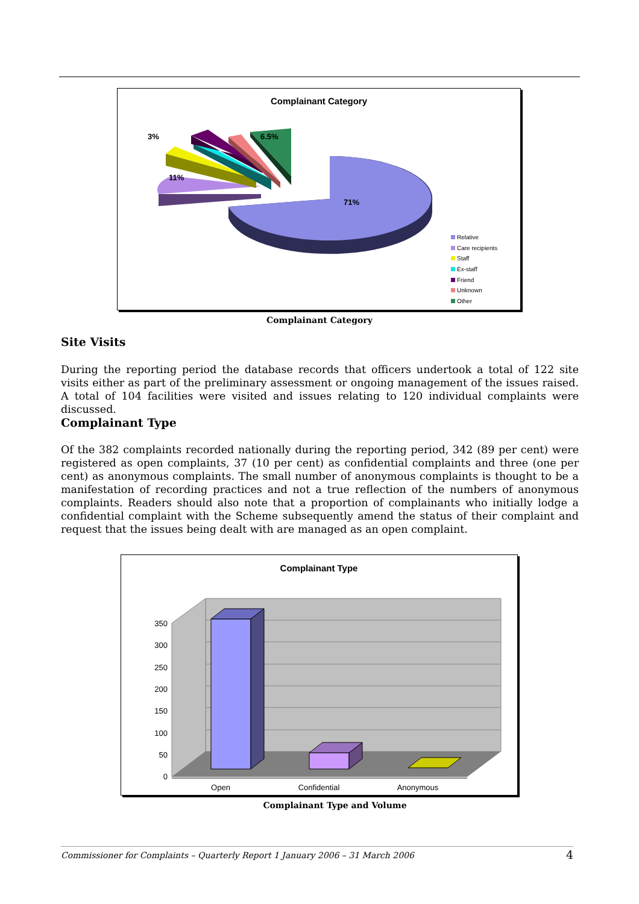Complainant Category
3%
6.5%
11%
71%
Relative
Care recipients
Staff
Ex-staff
Friend
Unknown
Other
Complainant Category
Site Visits
During the reporting period the database records that officers undertook a total of 122 site visits either as part of the preliminary assessment or ongoing management of the issues raised. A total of 104 facilities were visited and issues relating to 120 individual complaints were discussed.
Complainant Type
Of the 382 complaints recorded nationally during the reporting period, 342 (89 per cent) were registered as open complaints, 37 (10 per cent) as confidential complaints and three (one per cent) as anonymous complaints. The small number of anonymous complaints is thought to be a manifestation of recording practices and not a true reflection of the numbers of anonymous complaints. Readers should also note that a proportion of complainants who initially lodge a confidential complaint with the Scheme subsequently amend the status of their complaint and request that the issues being dealt with are managed as an open complaint.
Complainant Type
350
300
250
200
150
100
50
0
Open
Confidential
Anonymous
Complainant Type and Volume
Commissioner for Complaints – Quarterly Report 1 January 2006 – 31 March 2006 4